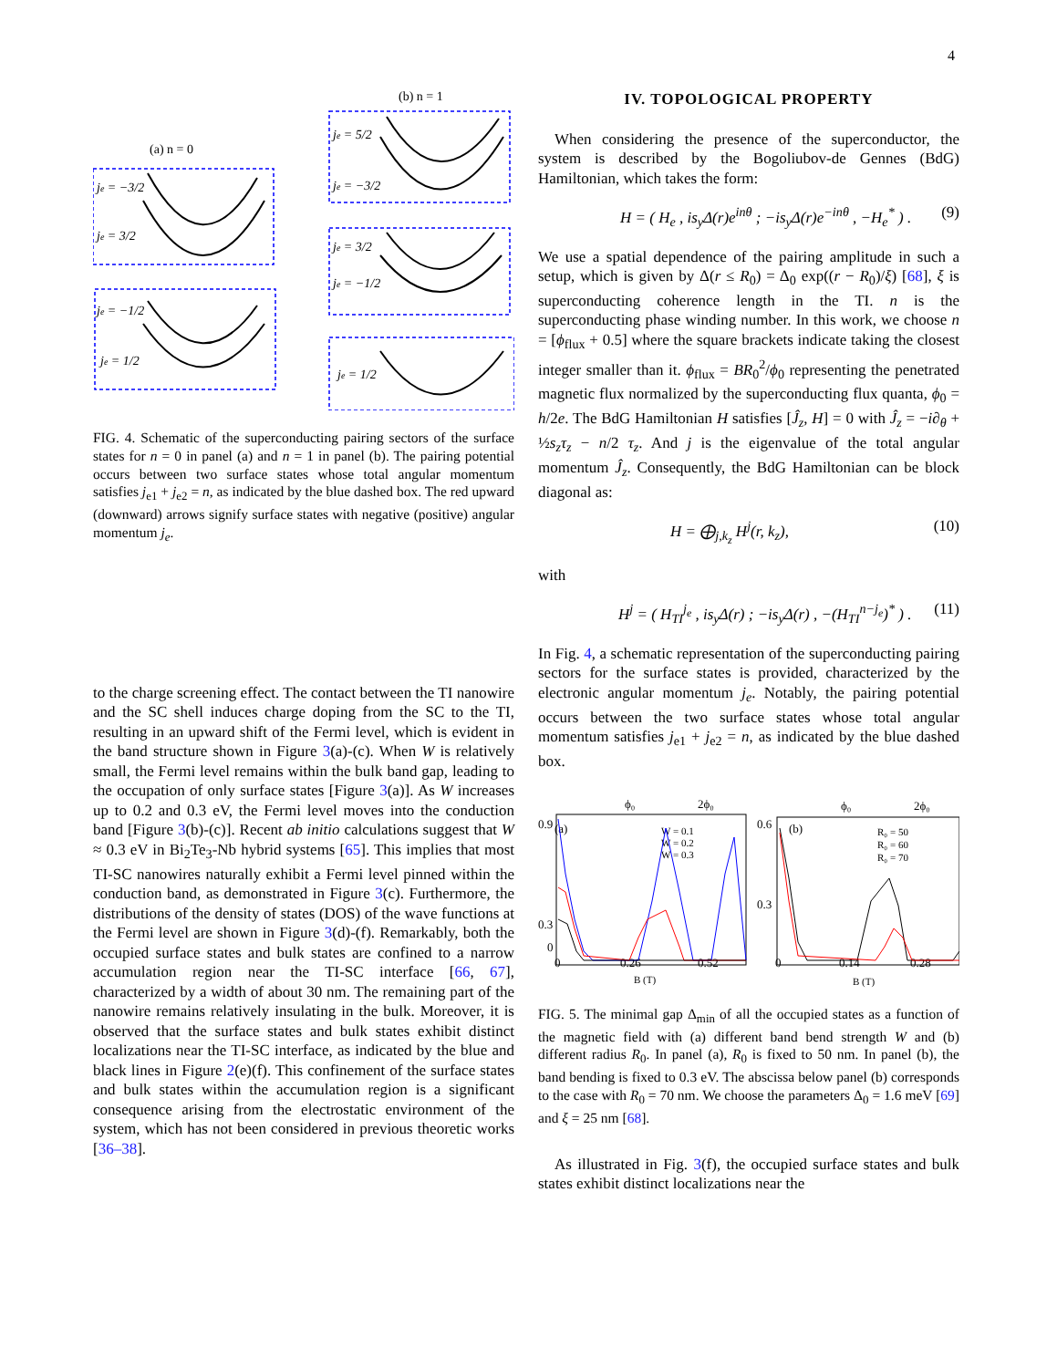4
je = −3/2
je = 3/2
je = −1/2
je = 1/2
je = 5/2
je = −3/2
je = 3/2
je = −1/2
je = 1/2
(a) n = 0
(b) n = 1
FIG. 4. Schematic of the superconducting pairing sectors of the surface states for n = 0 in panel (a) and n = 1 in panel (b). The pairing potential occurs between two surface states whose total angular momentum satisfies j<sub>e1</sub> + j<sub>e2</sub> = n, as indicated by the blue dashed box. The red upward (downward) arrows signify surface states with negative (positive) angular momentum j<sub>e</sub>.
to the charge screening effect. The contact between the TI nanowire and the SC shell induces charge doping from the SC to the TI, resulting in an upward shift of the Fermi level, which is evident in the band structure shown in Figure 3(a)-(c). When W is relatively small, the Fermi level remains within the bulk band gap, leading to the occupation of only surface states [Figure 3(a)]. As W increases up to 0.2 and 0.3 eV, the Fermi level moves into the conduction band [Figure 3(b)-(c)]. Recent ab initio calculations suggest that W ≈ 0.3 eV in Bi<sub>2</sub>Te<sub>3</sub>-Nb hybrid systems [65]. This implies that most TI-SC nanowires naturally exhibit a Fermi level pinned within the conduction band, as demonstrated in Figure 3(c). Furthermore, the distributions of the density of states (DOS) of the wave functions at the Fermi level are shown in Figure 3(d)-(f). Remarkably, both the occupied surface states and bulk states are confined to a narrow accumulation region near the TI-SC interface [66, 67], characterized by a width of about 30 nm. The remaining part of the nanowire remains relatively insulating in the bulk. Moreover, it is observed that the surface states and bulk states exhibit distinct localizations near the TI-SC interface, as indicated by the blue and black lines in Figure 2(e)(f). This confinement of the surface states and bulk states within the accumulation region is a significant consequence arising from the electrostatic environment of the system, which has not been considered in previous theoretic works [36–38].
IV. TOPOLOGICAL PROPERTY
When considering the presence of the superconductor, the system is described by the Bogoliubov-de Gennes (BdG) Hamiltonian, which takes the form:
H = ( H<sub>e</sub> , is<sub>y</sub>Δ(r)e<sup>inθ</sup> ; −is<sub>y</sub>Δ(r)e<sup>−inθ</sup> , −H<sub>e</sub><sup>*</sup> ) . (9)
We use a spatial dependence of the pairing amplitude in such a setup, which is given by Δ(r ≤ R<sub>0</sub>) = Δ<sub>0</sub> exp((r − R<sub>0</sub>)/ξ) [68], ξ is superconducting coherence length in the TI. n is the superconducting phase winding number. In this work, we choose n = [ϕ<sub>flux</sub> + 0.5] where the square brackets indicate taking the closest integer smaller than it. ϕ<sub>flux</sub> = BR<sub>0</sub><sup>2</sup>/ϕ<sub>0</sub> representing the penetrated magnetic flux normalized by the superconducting flux quanta, ϕ<sub>0</sub> = h/2e. The BdG Hamiltonian H satisfies [Ĵ<sub>z</sub>, H] = 0 with Ĵ<sub>z</sub> = −i∂<sub>θ</sub> + ½s<sub>z</sub>τ<sub>z</sub> − n/2 τ<sub>z</sub>. And j is the eigenvalue of the total angular momentum Ĵ<sub>z</sub>. Consequently, the BdG Hamiltonian can be block diagonal as:
H = ⨁<sub>j,k<sub>z</sub></sub> H<sup>j</sup>(r, k<sub>z</sub>), (10)
with
H<sup>j</sup> = ( H<sub>TI</sub><sup>j<sub>e</sub></sup> , is<sub>y</sub>Δ(r) ; −is<sub>y</sub>Δ(r) , −(H<sub>TI</sub><sup>n−j<sub>e</sub></sup>)<sup>*</sup> ) . (11)
In Fig. 4, a schematic representation of the superconducting pairing sectors for the surface states is provided, characterized by the electronic angular momentum j<sub>e</sub>. Notably, the pairing potential occurs between the two surface states whose total angular momentum satisfies j<sub>e1</sub> + j<sub>e2</sub> = n, as indicated by the blue dashed box.
ϕ₀
2ϕ₀
ϕ₀
2ϕ₀
0.9
0.3
0
0.6
0.3
(a)
(b)
0
0.26
0.52
0
0.14
0.28
B (T)
B (T)
W = 0.1
W = 0.2
W = 0.3
R₀ = 50
R₀ = 60
R₀ = 70
FIG. 5. The minimal gap Δ<sub>min</sub> of all the occupied states as a function of the magnetic field with (a) different band bend strength W and (b) different radius R<sub>0</sub>. In panel (a), R<sub>0</sub> is fixed to 50 nm. In panel (b), the band bending is fixed to 0.3 eV. The abscissa below panel (b) corresponds to the case with R<sub>0</sub> = 70 nm. We choose the parameters Δ<sub>0</sub> = 1.6 meV [69] and ξ = 25 nm [68].
As illustrated in Fig. 3(f), the occupied surface states and bulk states exhibit distinct localizations near the